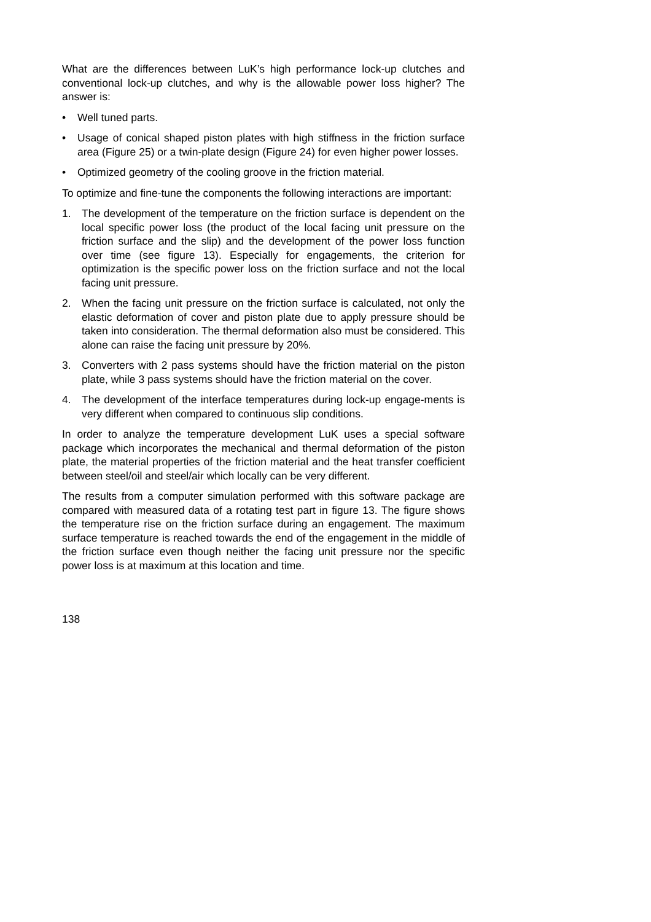What are the differences between LuK’s high performance lock-up clutches and conventional lock-up clutches, and why is the allowable power loss higher? The answer is:
• Well tuned parts.
• Usage of conical shaped piston plates with high stiffness in the friction surface area (Figure 25) or a twin-plate design (Figure 24) for even higher power losses.
• Optimized geometry of the cooling groove in the friction material.
To optimize and fine-tune the components the following interactions are important:
1. The development of the temperature on the friction surface is dependent on the local specific power loss (the product of the local facing unit pressure on the friction surface and the slip) and the development of the power loss function over time (see figure 13). Especially for engagements, the criterion for optimization is the specific power loss on the friction surface and not the local facing unit pressure.
2. When the facing unit pressure on the friction surface is calculated, not only the elastic deformation of cover and piston plate due to apply pressure should be taken into consideration. The thermal deformation also must be considered. This alone can raise the facing unit pressure by 20%.
3. Converters with 2 pass systems should have the friction material on the piston plate, while 3 pass systems should have the friction material on the cover.
4. The development of the interface temperatures during lock-up engage-ments is very different when compared to continuous slip conditions.
In order to analyze the temperature development LuK uses a special software package which incorporates the mechanical and thermal deformation of the piston plate, the material properties of the friction material and the heat transfer coefficient between steel/oil and steel/air which locally can be very different.
The results from a computer simulation performed with this software package are compared with measured data of a rotating test part in figure 13. The figure shows the temperature rise on the friction surface during an engagement. The maximum surface temperature is reached towards the end of the engagement in the middle of the friction surface even though neither the facing unit pressure nor the specific power loss is at maximum at this location and time.
138